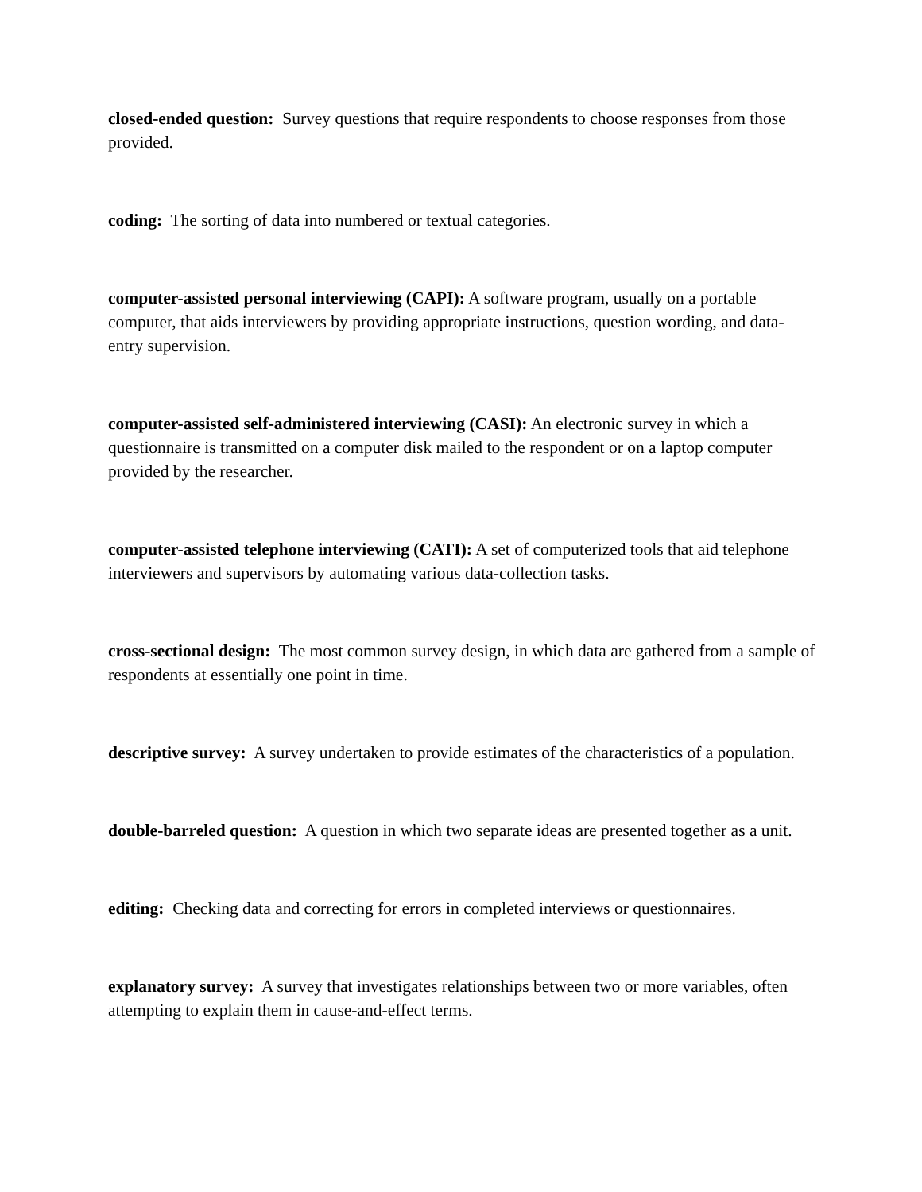closed-ended question: Survey questions that require respondents to choose responses from those provided.
coding: The sorting of data into numbered or textual categories.
computer-assisted personal interviewing (CAPI): A software program, usually on a portable computer, that aids interviewers by providing appropriate instructions, question wording, and data-entry supervision.
computer-assisted self-administered interviewing (CASI): An electronic survey in which a questionnaire is transmitted on a computer disk mailed to the respondent or on a laptop computer provided by the researcher.
computer-assisted telephone interviewing (CATI): A set of computerized tools that aid telephone interviewers and supervisors by automating various data-collection tasks.
cross-sectional design: The most common survey design, in which data are gathered from a sample of respondents at essentially one point in time.
descriptive survey: A survey undertaken to provide estimates of the characteristics of a population.
double-barreled question: A question in which two separate ideas are presented together as a unit.
editing: Checking data and correcting for errors in completed interviews or questionnaires.
explanatory survey: A survey that investigates relationships between two or more variables, often attempting to explain them in cause-and-effect terms.